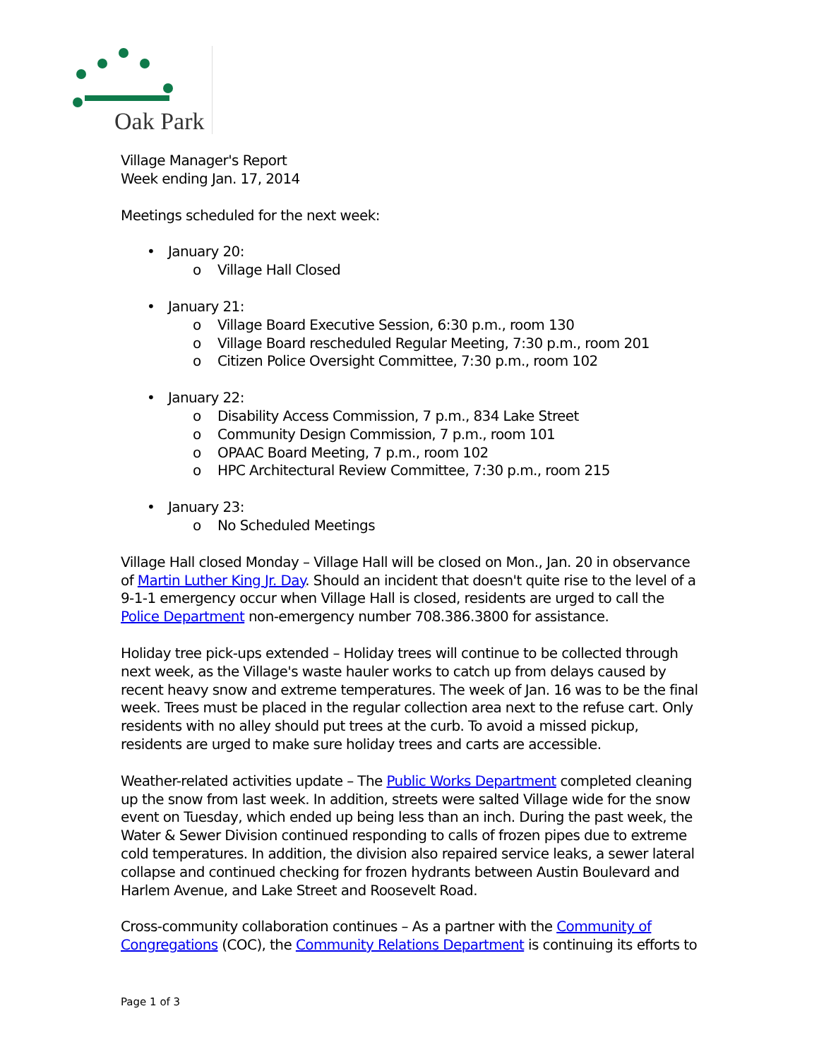Oak Park
Village Manager's Report
Week ending Jan. 17, 2014
Meetings scheduled for the next week:
• January 20:
o Village Hall Closed
• January 21:
o Village Board Executive Session, 6:30 p.m., room 130
o Village Board rescheduled Regular Meeting, 7:30 p.m., room 201
o Citizen Police Oversight Committee, 7:30 p.m., room 102
• January 22:
o Disability Access Commission, 7 p.m., 834 Lake Street
o Community Design Commission, 7 p.m., room 101
o OPAAC Board Meeting, 7 p.m., room 102
o HPC Architectural Review Committee, 7:30 p.m., room 215
• January 23:
o No Scheduled Meetings
Village Hall closed Monday – Village Hall will be closed on Mon., Jan. 20 in observance of Martin Luther King Jr. Day. Should an incident that doesn't quite rise to the level of a 9-1-1 emergency occur when Village Hall is closed, residents are urged to call the Police Department non-emergency number 708.386.3800 for assistance.
Holiday tree pick-ups extended – Holiday trees will continue to be collected through next week, as the Village's waste hauler works to catch up from delays caused by recent heavy snow and extreme temperatures. The week of Jan. 16 was to be the final week. Trees must be placed in the regular collection area next to the refuse cart. Only residents with no alley should put trees at the curb. To avoid a missed pickup, residents are urged to make sure holiday trees and carts are accessible.
Weather-related activities update – The Public Works Department completed cleaning up the snow from last week. In addition, streets were salted Village wide for the snow event on Tuesday, which ended up being less than an inch. During the past week, the Water & Sewer Division continued responding to calls of frozen pipes due to extreme cold temperatures. In addition, the division also repaired service leaks, a sewer lateral collapse and continued checking for frozen hydrants between Austin Boulevard and Harlem Avenue, and Lake Street and Roosevelt Road.
Cross-community collaboration continues – As a partner with the Community of Congregations (COC), the Community Relations Department is continuing its efforts to
Page 1 of 3